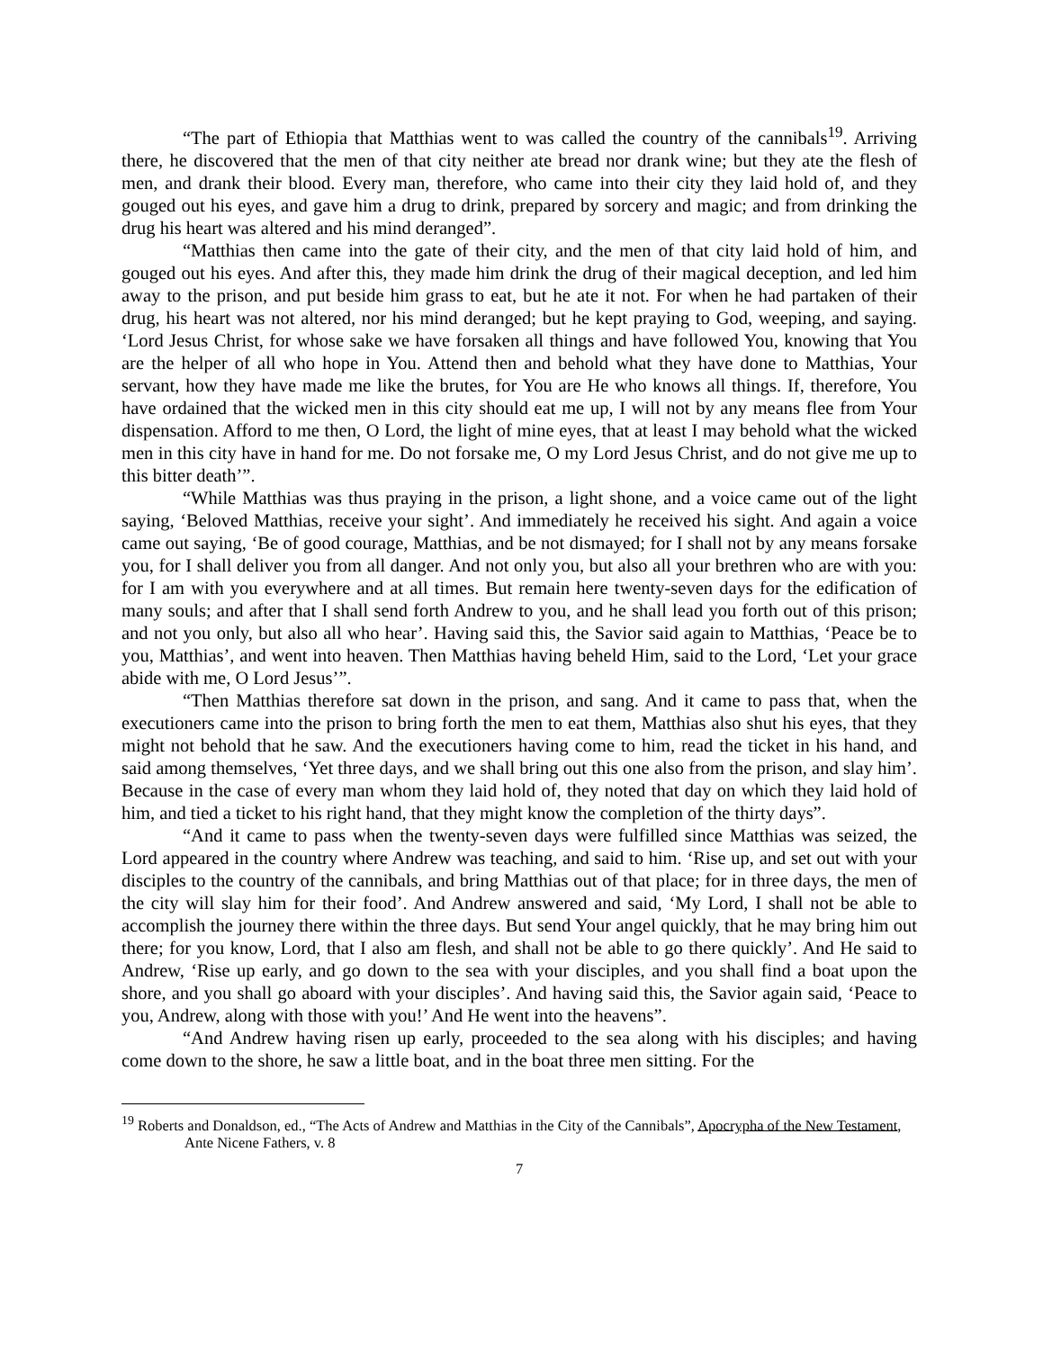“The part of Ethiopia that Matthias went to was called the country of the cannibals<sup>19</sup>. Arriving there, he discovered that the men of that city neither ate bread nor drank wine; but they ate the flesh of men, and drank their blood. Every man, therefore, who came into their city they laid hold of, and they gouged out his eyes, and gave him a drug to drink, prepared by sorcery and magic; and from drinking the drug his heart was altered and his mind deranged”.
“Matthias then came into the gate of their city, and the men of that city laid hold of him, and gouged out his eyes. And after this, they made him drink the drug of their magical deception, and led him away to the prison, and put beside him grass to eat, but he ate it not. For when he had partaken of their drug, his heart was not altered, nor his mind deranged; but he kept praying to God, weeping, and saying. ‘Lord Jesus Christ, for whose sake we have forsaken all things and have followed You, knowing that You are the helper of all who hope in You. Attend then and behold what they have done to Matthias, Your servant, how they have made me like the brutes, for You are He who knows all things. If, therefore, You have ordained that the wicked men in this city should eat me up, I will not by any means flee from Your dispensation. Afford to me then, O Lord, the light of mine eyes, that at least I may behold what the wicked men in this city have in hand for me. Do not forsake me, O my Lord Jesus Christ, and do not give me up to this bitter death’”.
“While Matthias was thus praying in the prison, a light shone, and a voice came out of the light saying, ‘Beloved Matthias, receive your sight’. And immediately he received his sight. And again a voice came out saying, ‘Be of good courage, Matthias, and be not dismayed; for I shall not by any means forsake you, for I shall deliver you from all danger. And not only you, but also all your brethren who are with you: for I am with you everywhere and at all times. But remain here twenty-seven days for the edification of many souls; and after that I shall send forth Andrew to you, and he shall lead you forth out of this prison; and not you only, but also all who hear’. Having said this, the Savior said again to Matthias, ‘Peace be to you, Matthias’, and went into heaven. Then Matthias having beheld Him, said to the Lord, ‘Let your grace abide with me, O Lord Jesus’”.
“Then Matthias therefore sat down in the prison, and sang. And it came to pass that, when the executioners came into the prison to bring forth the men to eat them, Matthias also shut his eyes, that they might not behold that he saw. And the executioners having come to him, read the ticket in his hand, and said among themselves, ‘Yet three days, and we shall bring out this one also from the prison, and slay him’. Because in the case of every man whom they laid hold of, they noted that day on which they laid hold of him, and tied a ticket to his right hand, that they might know the completion of the thirty days”.
“And it came to pass when the twenty-seven days were fulfilled since Matthias was seized, the Lord appeared in the country where Andrew was teaching, and said to him. ‘Rise up, and set out with your disciples to the country of the cannibals, and bring Matthias out of that place; for in three days, the men of the city will slay him for their food’. And Andrew answered and said, ‘My Lord, I shall not be able to accomplish the journey there within the three days. But send Your angel quickly, that he may bring him out there; for you know, Lord, that I also am flesh, and shall not be able to go there quickly’. And He said to Andrew, ‘Rise up early, and go down to the sea with your disciples, and you shall find a boat upon the shore, and you shall go aboard with your disciples’. And having said this, the Savior again said, ‘Peace to you, Andrew, along with those with you!’ And He went into the heavens”.
“And Andrew having risen up early, proceeded to the sea along with his disciples; and having come down to the shore, he saw a little boat, and in the boat three men sitting. For the
<sup>19</sup> Roberts and Donaldson, ed., “The Acts of Andrew and Matthias in the City of the Cannibals”, Apocrypha of the New Testament, Ante Nicene Fathers, v. 8
7